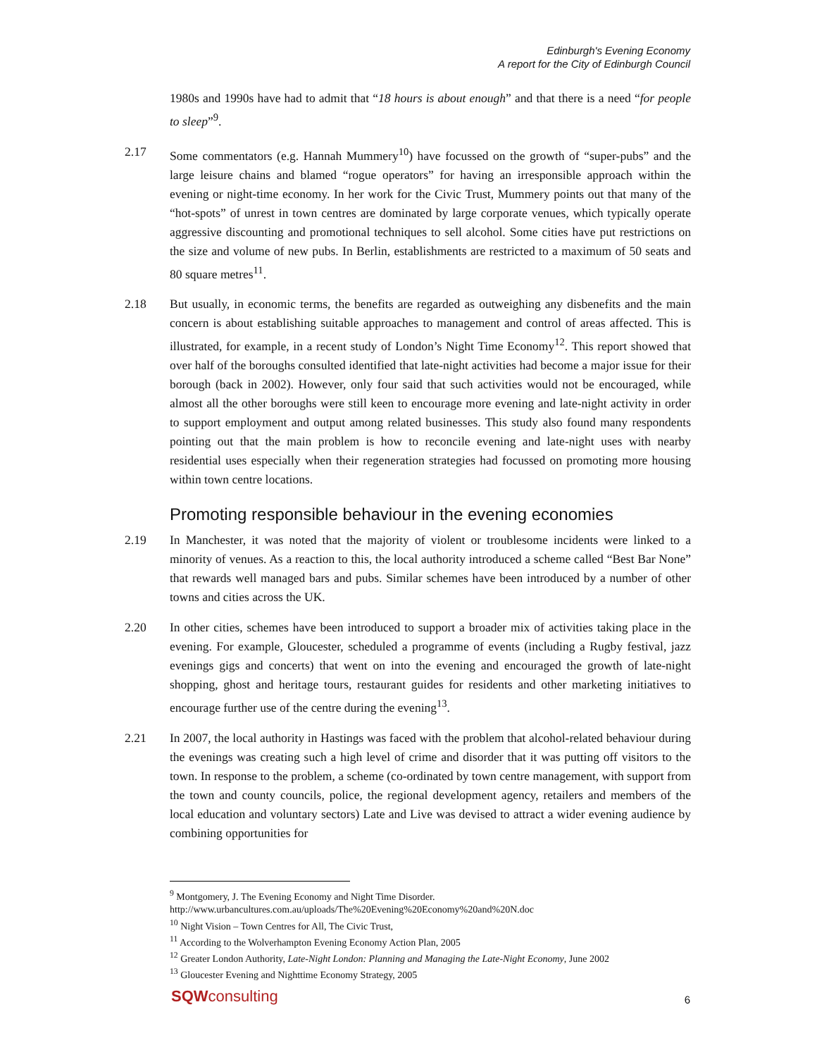Edinburgh's Evening Economy
A report for the City of Edinburgh Council
1980s and 1990s have had to admit that “18 hours is about enough” and that there is a need “for people to sleep”<sup>9</sup>.
2.17 Some commentators (e.g. Hannah Mummery<sup>10</sup>) have focussed on the growth of “super-pubs” and the large leisure chains and blamed “rogue operators” for having an irresponsible approach within the evening or night-time economy. In her work for the Civic Trust, Mummery points out that many of the “hot-spots” of unrest in town centres are dominated by large corporate venues, which typically operate aggressive discounting and promotional techniques to sell alcohol. Some cities have put restrictions on the size and volume of new pubs. In Berlin, establishments are restricted to a maximum of 50 seats and 80 square metres<sup>11</sup>.
2.18 But usually, in economic terms, the benefits are regarded as outweighing any disbenefits and the main concern is about establishing suitable approaches to management and control of areas affected. This is illustrated, for example, in a recent study of London’s Night Time Economy<sup>12</sup>. This report showed that over half of the boroughs consulted identified that late-night activities had become a major issue for their borough (back in 2002). However, only four said that such activities would not be encouraged, while almost all the other boroughs were still keen to encourage more evening and late-night activity in order to support employment and output among related businesses. This study also found many respondents pointing out that the main problem is how to reconcile evening and late-night uses with nearby residential uses especially when their regeneration strategies had focussed on promoting more housing within town centre locations.
Promoting responsible behaviour in the evening economies
2.19 In Manchester, it was noted that the majority of violent or troublesome incidents were linked to a minority of venues. As a reaction to this, the local authority introduced a scheme called “Best Bar None” that rewards well managed bars and pubs. Similar schemes have been introduced by a number of other towns and cities across the UK.
2.20 In other cities, schemes have been introduced to support a broader mix of activities taking place in the evening. For example, Gloucester, scheduled a programme of events (including a Rugby festival, jazz evenings gigs and concerts) that went on into the evening and encouraged the growth of late-night shopping, ghost and heritage tours, restaurant guides for residents and other marketing initiatives to encourage further use of the centre during the evening<sup>13</sup>.
2.21 In 2007, the local authority in Hastings was faced with the problem that alcohol-related behaviour during the evenings was creating such a high level of crime and disorder that it was putting off visitors to the town. In response to the problem, a scheme (co-ordinated by town centre management, with support from the town and county councils, police, the regional development agency, retailers and members of the local education and voluntary sectors) Late and Live was devised to attract a wider evening audience by combining opportunities for
<sup>9</sup> Montgomery, J. The Evening Economy and Night Time Disorder.
http://www.urbancultures.com.au/uploads/The%20Evening%20Economy%20and%20N.doc
<sup>10</sup> Night Vision – Town Centres for All, The Civic Trust,
<sup>11</sup> According to the Wolverhampton Evening Economy Action Plan, 2005
<sup>12</sup> Greater London Authority, Late-Night London: Planning and Managing the Late-Night Economy, June 2002
<sup>13</sup> Gloucester Evening and Nighttime Economy Strategy, 2005
SQWconsulting 6